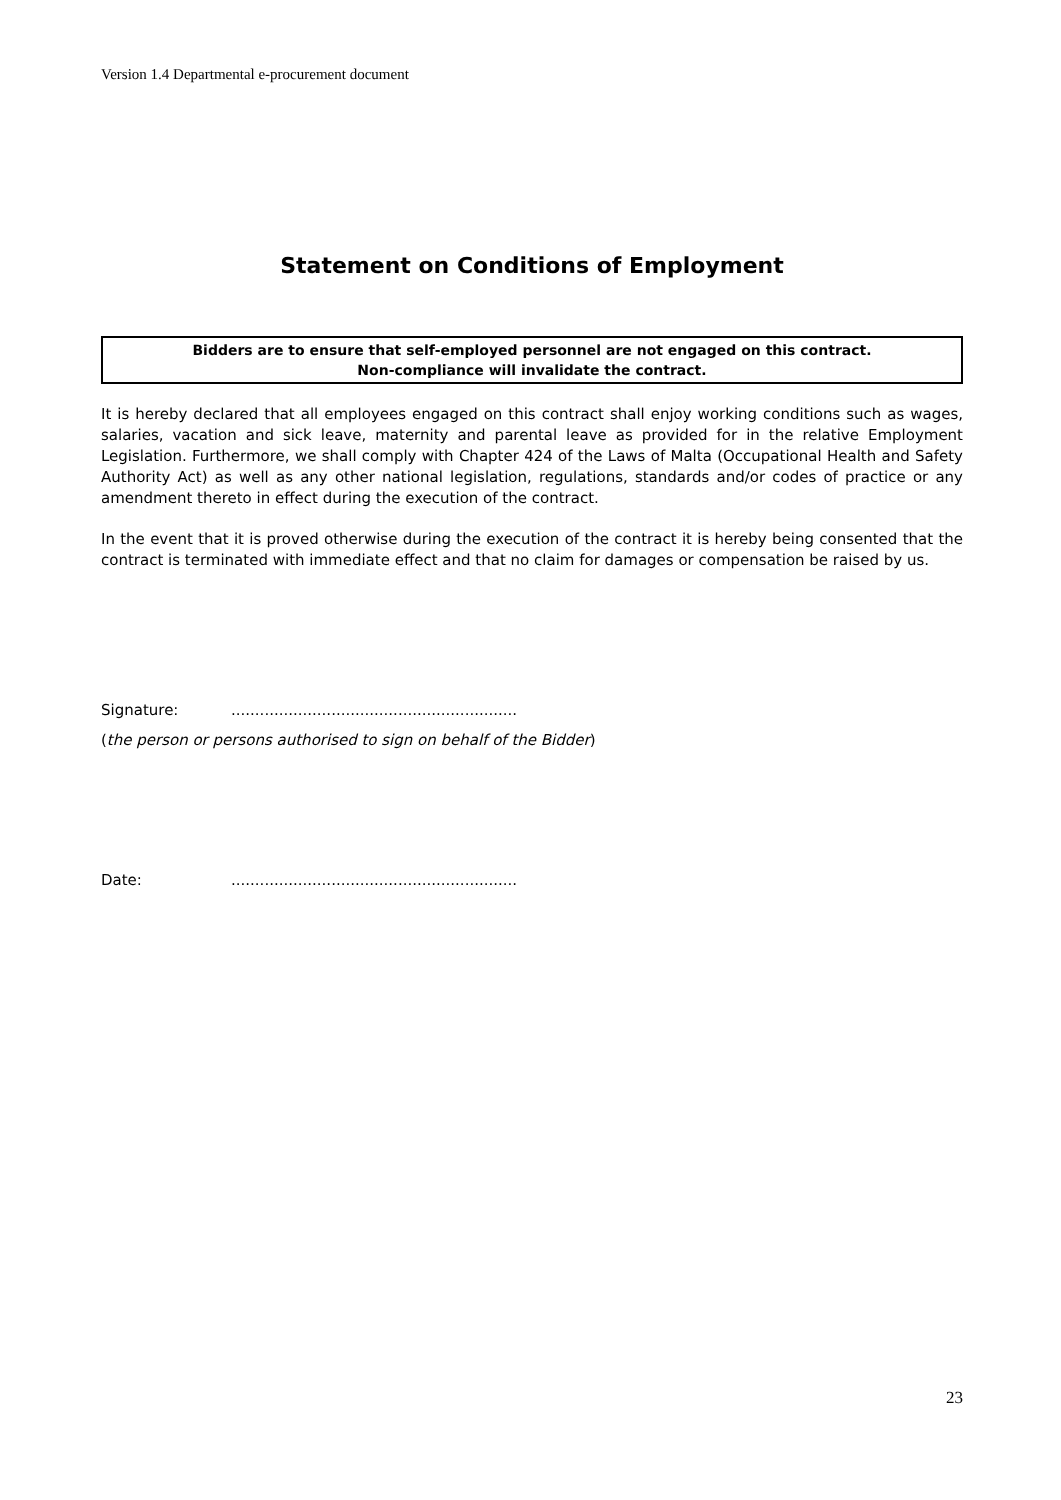Version 1.4 Departmental e-procurement document
Statement on Conditions of Employment
Bidders are to ensure that self-employed personnel are not engaged on this contract.
Non-compliance will invalidate the contract.
It is hereby declared that all employees engaged on this contract shall enjoy working conditions such as wages, salaries, vacation and sick leave, maternity and parental leave as provided for in the relative Employment Legislation. Furthermore, we shall comply with Chapter 424 of the Laws of Malta (Occupational Health and Safety Authority Act) as well as any other national legislation, regulations, standards and/or codes of practice or any amendment thereto in effect during the execution of the contract.
In the event that it is proved otherwise during the execution of the contract it is hereby being consented that the contract is terminated with immediate effect and that no claim for damages or compensation be raised by us.
Signature:............................................................
(the person or persons authorised to sign on behalf of the Bidder)
Date:............................................................
23